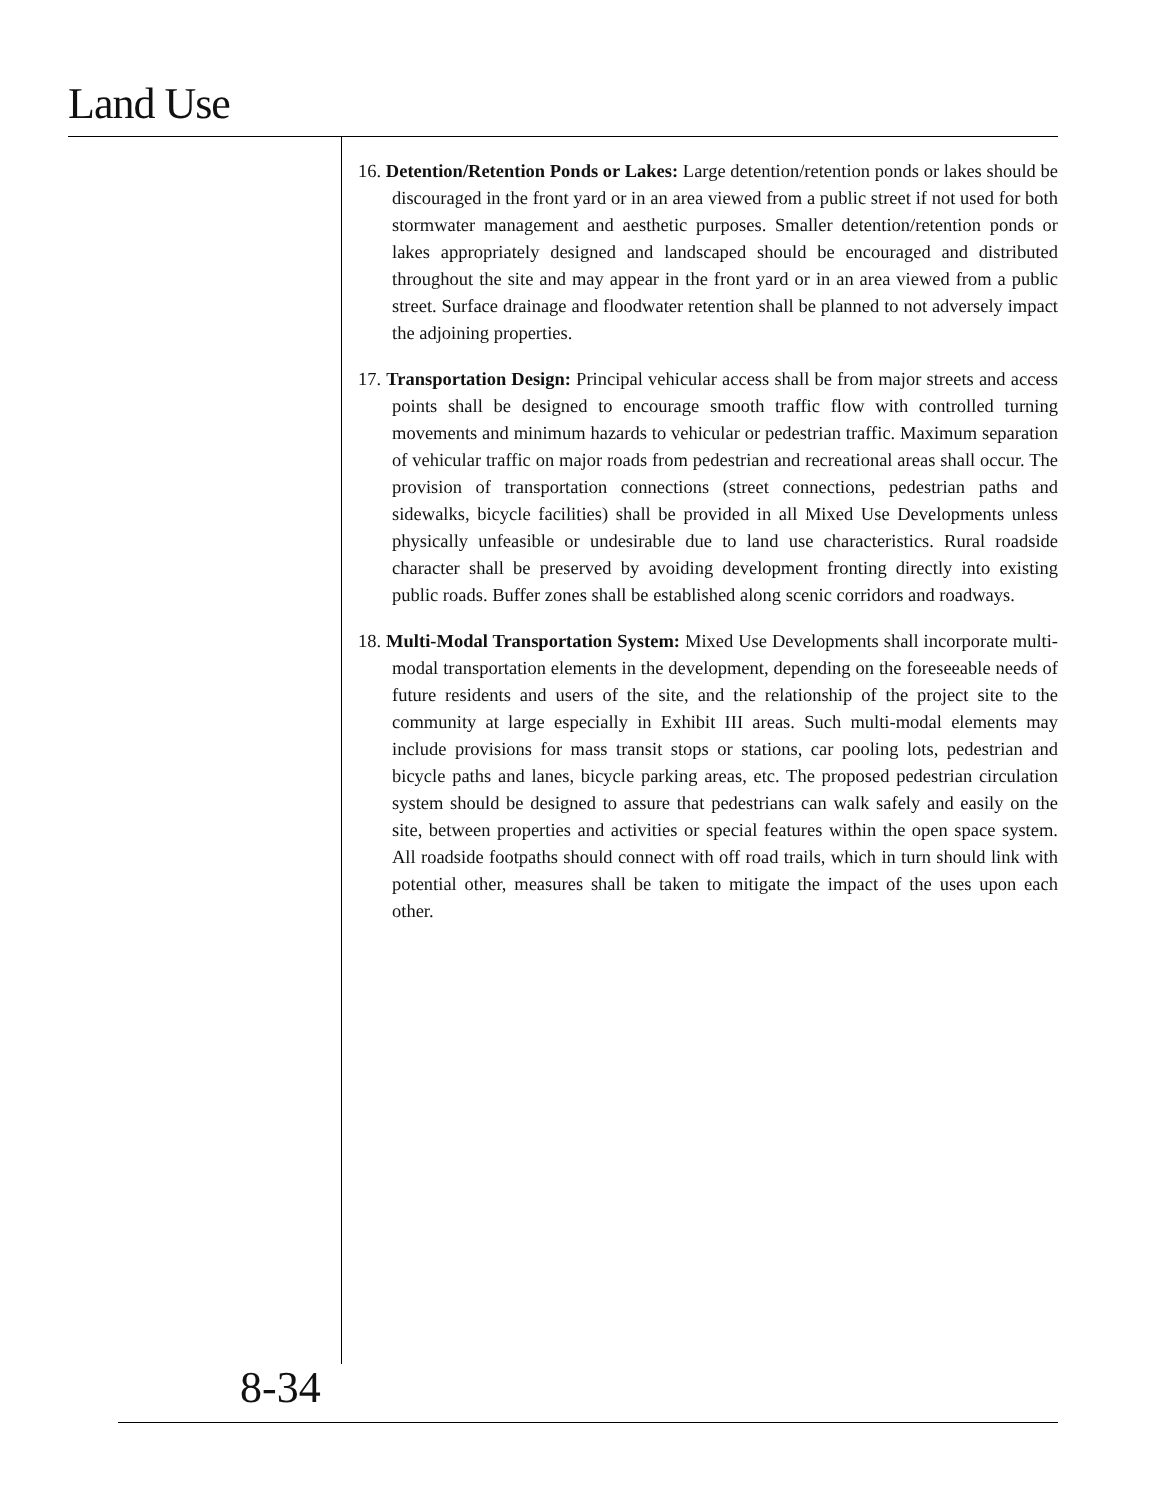Land Use
16. Detention/Retention Ponds or Lakes: Large detention/retention ponds or lakes should be discouraged in the front yard or in an area viewed from a public street if not used for both stormwater management and aesthetic purposes. Smaller detention/retention ponds or lakes appropriately designed and landscaped should be encouraged and distributed throughout the site and may appear in the front yard or in an area viewed from a public street. Surface drainage and floodwater retention shall be planned to not adversely impact the adjoining properties.
17. Transportation Design: Principal vehicular access shall be from major streets and access points shall be designed to encourage smooth traffic flow with controlled turning movements and minimum hazards to vehicular or pedestrian traffic. Maximum separation of vehicular traffic on major roads from pedestrian and recreational areas shall occur. The provision of transportation connections (street connections, pedestrian paths and sidewalks, bicycle facilities) shall be provided in all Mixed Use Developments unless physically unfeasible or undesirable due to land use characteristics. Rural roadside character shall be preserved by avoiding development fronting directly into existing public roads. Buffer zones shall be established along scenic corridors and roadways.
18. Multi-Modal Transportation System: Mixed Use Developments shall incorporate multi-modal transportation elements in the development, depending on the foreseeable needs of future residents and users of the site, and the relationship of the project site to the community at large especially in Exhibit III areas. Such multi-modal elements may include provisions for mass transit stops or stations, car pooling lots, pedestrian and bicycle paths and lanes, bicycle parking areas, etc. The proposed pedestrian circulation system should be designed to assure that pedestrians can walk safely and easily on the site, between properties and activities or special features within the open space system. All roadside footpaths should connect with off road trails, which in turn should link with potential other, measures shall be taken to mitigate the impact of the uses upon each other.
8-34